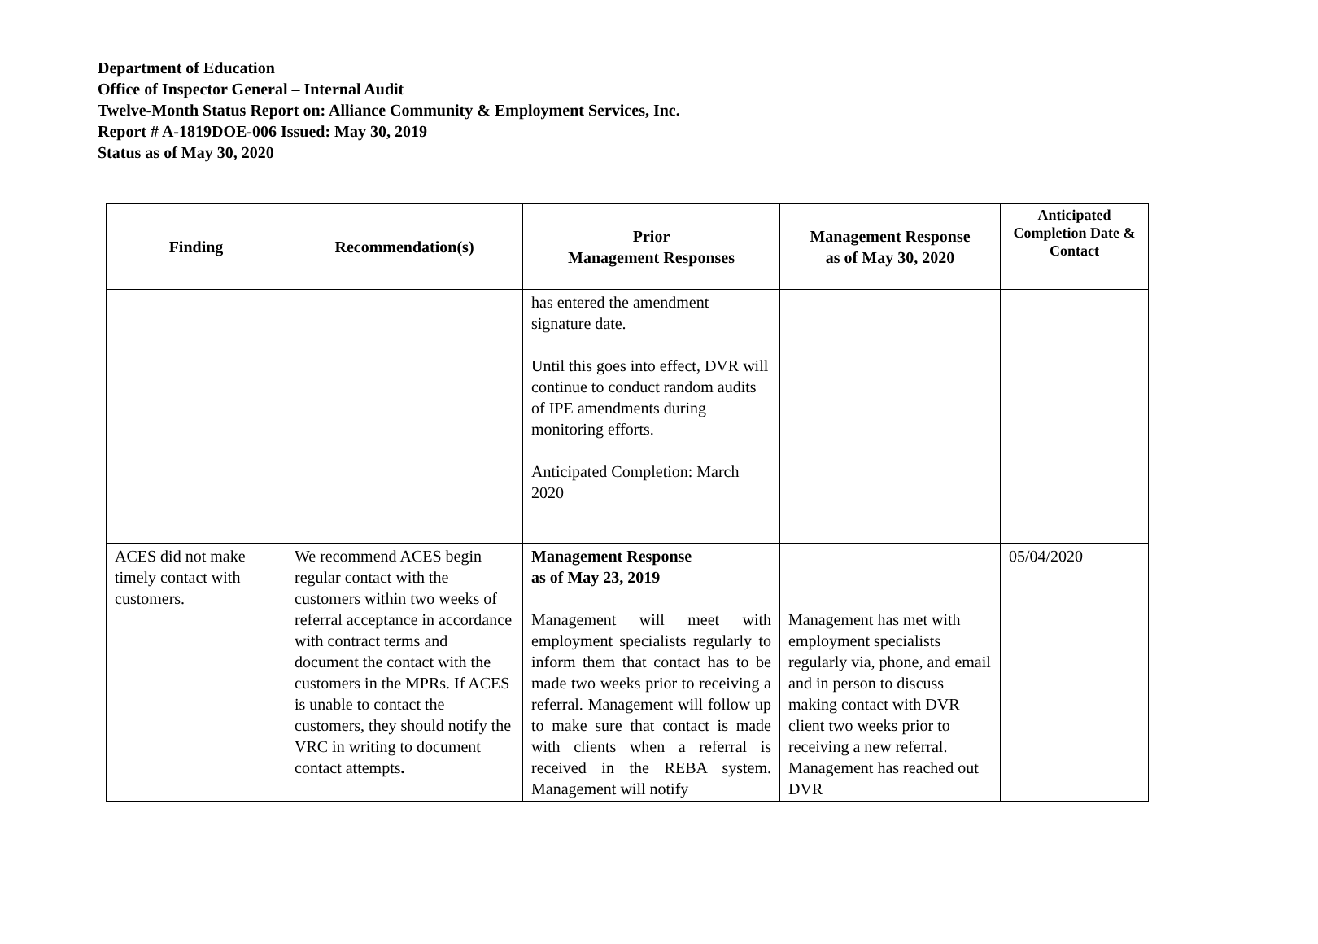Department of Education
Office of Inspector General – Internal Audit
Twelve-Month Status Report on: Alliance Community & Employment Services, Inc.
Report # A-1819DOE-006 Issued: May 30, 2019
Status as of May 30, 2020
| Finding | Recommendation(s) | Prior Management Responses | Management Response as of May 30, 2020 | Anticipated Completion Date & Contact |
| --- | --- | --- | --- | --- |
| | | has entered the amendment signature date. Until this goes into effect, DVR will continue to conduct random audits of IPE amendments during monitoring efforts. Anticipated Completion: March 2020 | | |
| ACES did not make timely contact with customers. | We recommend ACES begin regular contact with the customers within two weeks of referral acceptance in accordance with contract terms and document the contact with the customers in the MPRs. If ACES is unable to contact the customers, they should notify the VRC in writing to document contact attempts . | Management Response as of May 23, 2019 Management will meet with employment specialists regularly to inform them that contact has to be made two weeks prior to receiving a referral. Management will follow up to make sure that contact is made with clients when a referral is received in the REBA system. Management will notify | Management has met with employment specialists regularly via, phone, and email and in person to discuss making contact with DVR client two weeks prior to receiving a new referral. Management has reached out DVR | 05/04/2020 |